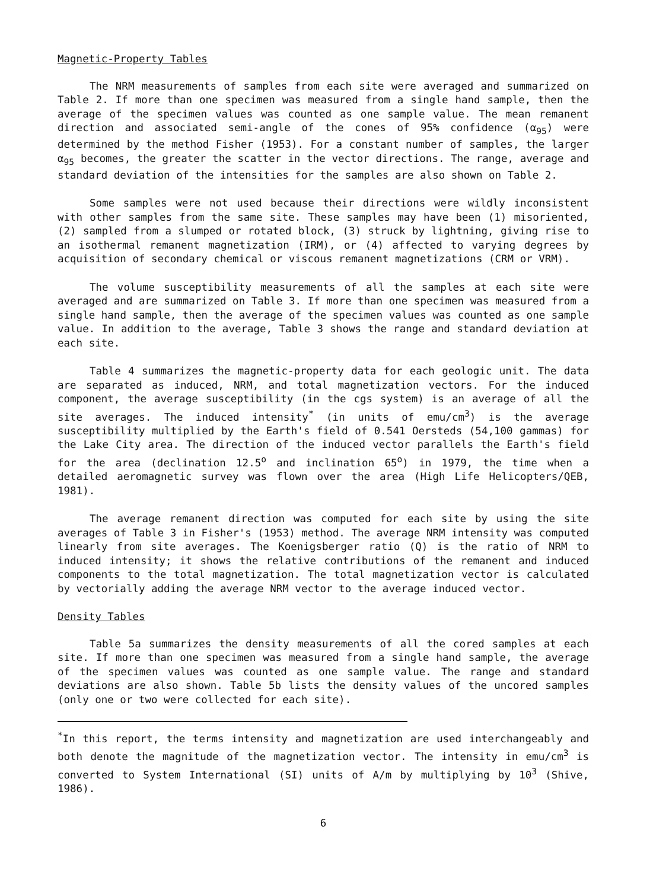Magnetic-Property Tables
The NRM measurements of samples from each site were averaged and summarized on Table 2. If more than one specimen was measured from a single hand sample, then the average of the specimen values was counted as one sample value. The mean remanent direction and associated semi-angle of the cones of 95% confidence (α<sub>95</sub>) were determined by the method Fisher (1953). For a constant number of samples, the larger α<sub>95</sub> becomes, the greater the scatter in the vector directions. The range, average and standard deviation of the intensities for the samples are also shown on Table 2.
Some samples were not used because their directions were wildly inconsistent with other samples from the same site. These samples may have been (1) misoriented, (2) sampled from a slumped or rotated block, (3) struck by lightning, giving rise to an isothermal remanent magnetization (IRM), or (4) affected to varying degrees by acquisition of secondary chemical or viscous remanent magnetizations (CRM or VRM).
The volume susceptibility measurements of all the samples at each site were averaged and are summarized on Table 3. If more than one specimen was measured from a single hand sample, then the average of the specimen values was counted as one sample value. In addition to the average, Table 3 shows the range and standard deviation at each site.
Table 4 summarizes the magnetic-property data for each geologic unit. The data are separated as induced, NRM, and total magnetization vectors. For the induced component, the average susceptibility (in the cgs system) is an average of all the site averages. The induced intensity<sup>*</sup> (in units of emu/cm<sup>3</sup>) is the average susceptibility multiplied by the Earth's field of 0.541 Oersteds (54,100 gammas) for the Lake City area. The direction of the induced vector parallels the Earth's field for the area (declination 12.5<sup>o</sup> and inclination 65<sup>o</sup>) in 1979, the time when a detailed aeromagnetic survey was flown over the area (High Life Helicopters/QEB, 1981).
The average remanent direction was computed for each site by using the site averages of Table 3 in Fisher's (1953) method. The average NRM intensity was computed linearly from site averages. The Koenigsberger ratio (Q) is the ratio of NRM to induced intensity; it shows the relative contributions of the remanent and induced components to the total magnetization. The total magnetization vector is calculated by vectorially adding the average NRM vector to the average induced vector.
Density Tables
Table 5a summarizes the density measurements of all the cored samples at each site. If more than one specimen was measured from a single hand sample, the average of the specimen values was counted as one sample value. The range and standard deviations are also shown. Table 5b lists the density values of the uncored samples (only one or two were collected for each site).
<sup>*</sup> In this report, the terms intensity and magnetization are used interchangeably and both denote the magnitude of the magnetization vector. The intensity in emu/cm<sup>3</sup> is converted to System International (SI) units of A/m by multiplying by 10<sup>3</sup> (Shive, 1986).
6